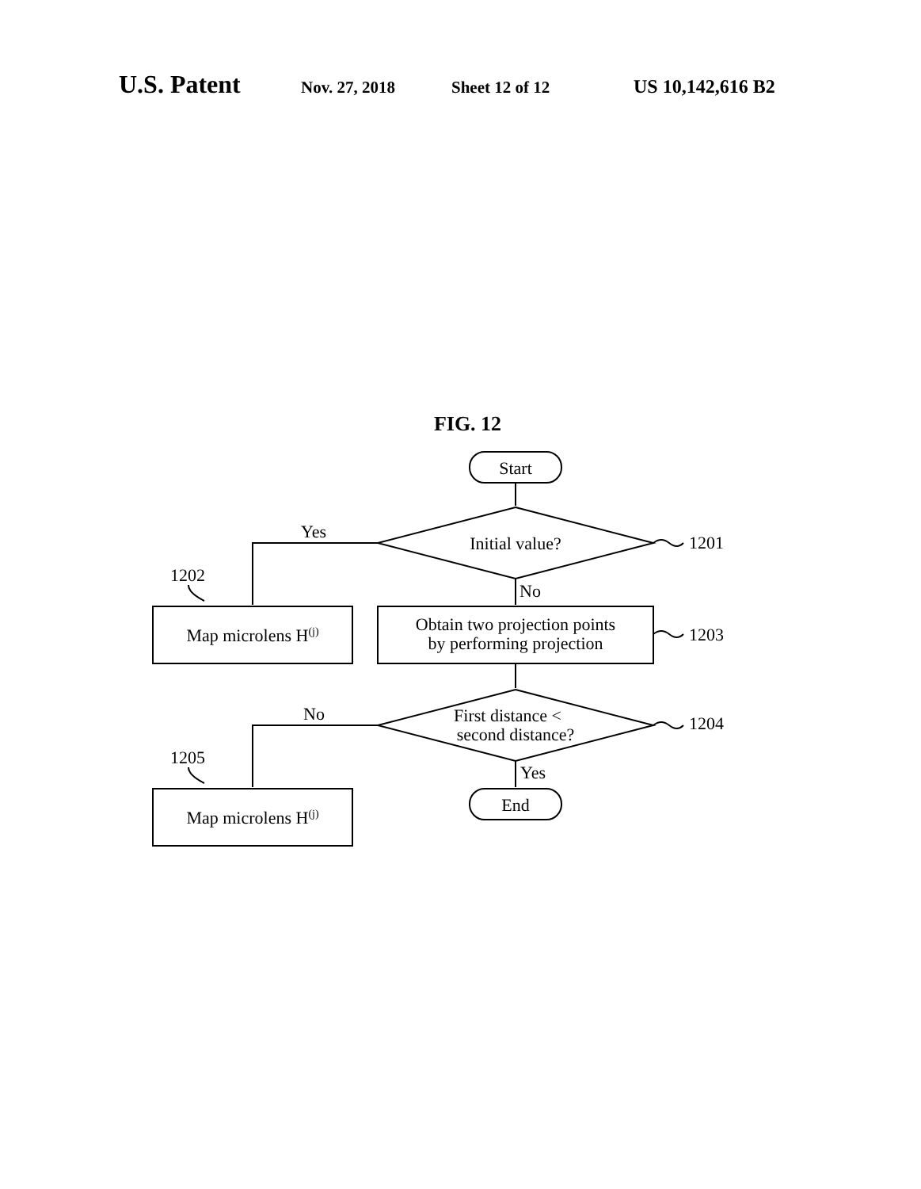U.S. Patent Nov. 27, 2018 Sheet 12 of 12 US 10,142,616 B2
FIG. 12
Start
Initial value?
1201
Yes
1202
Map microlens H(j)
No
Obtain two projection points
by performing projection
1203
First distance <
second distance?
1204
No
1205
Map microlens H(j)
Yes
End